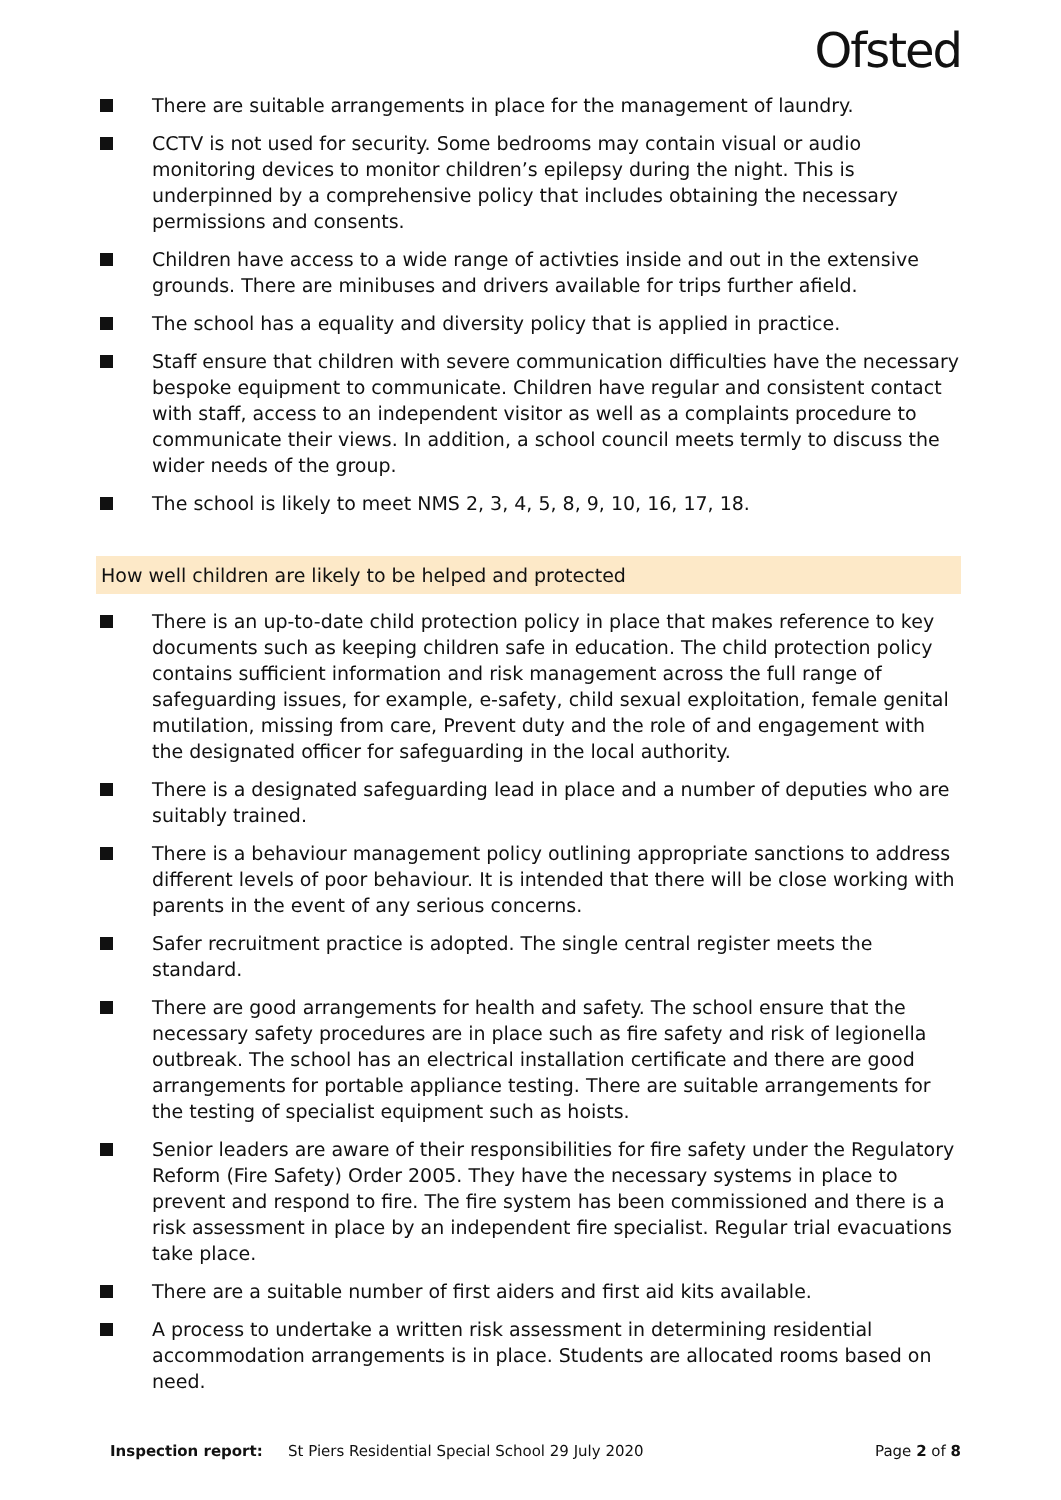Ofsted
There are suitable arrangements in place for the management of laundry.
CCTV is not used for security. Some bedrooms may contain visual or audio monitoring devices to monitor children’s epilepsy during the night. This is underpinned by a comprehensive policy that includes obtaining the necessary permissions and consents.
Children have access to a wide range of activties inside and out in the extensive grounds. There are minibuses and drivers available for trips further afield.
The school has a equality and diversity policy that is applied in practice.
Staff ensure that children with severe communication difficulties have the necessary bespoke equipment to communicate. Children have regular and consistent contact with staff, access to an independent visitor as well as a complaints procedure to communicate their views. In addition, a school council meets termly to discuss the wider needs of the group.
The school is likely to meet NMS 2, 3, 4, 5, 8, 9, 10, 16, 17, 18.
How well children are likely to be helped and protected
There is an up-to-date child protection policy in place that makes reference to key documents such as keeping children safe in education. The child protection policy contains sufficient information and risk management across the full range of safeguarding issues, for example, e-safety, child sexual exploitation, female genital mutilation, missing from care, Prevent duty and the role of and engagement with the designated officer for safeguarding in the local authority.
There is a designated safeguarding lead in place and a number of deputies who are suitably trained.
There is a behaviour management policy outlining appropriate sanctions to address different levels of poor behaviour. It is intended that there will be close working with parents in the event of any serious concerns.
Safer recruitment practice is adopted. The single central register meets the standard.
There are good arrangements for health and safety. The school ensure that the necessary safety procedures are in place such as fire safety and risk of legionella outbreak. The school has an electrical installation certificate and there are good arrangements for portable appliance testing. There are suitable arrangements for the testing of specialist equipment such as hoists.
Senior leaders are aware of their responsibilities for fire safety under the Regulatory Reform (Fire Safety) Order 2005. They have the necessary systems in place to prevent and respond to fire. The fire system has been commissioned and there is a risk assessment in place by an independent fire specialist. Regular trial evacuations take place.
There are a suitable number of first aiders and first aid kits available.
A process to undertake a written risk assessment in determining residential accommodation arrangements is in place. Students are allocated rooms based on need.
Inspection report: St Piers Residential Special School 29 July 2020 Page 2 of 8